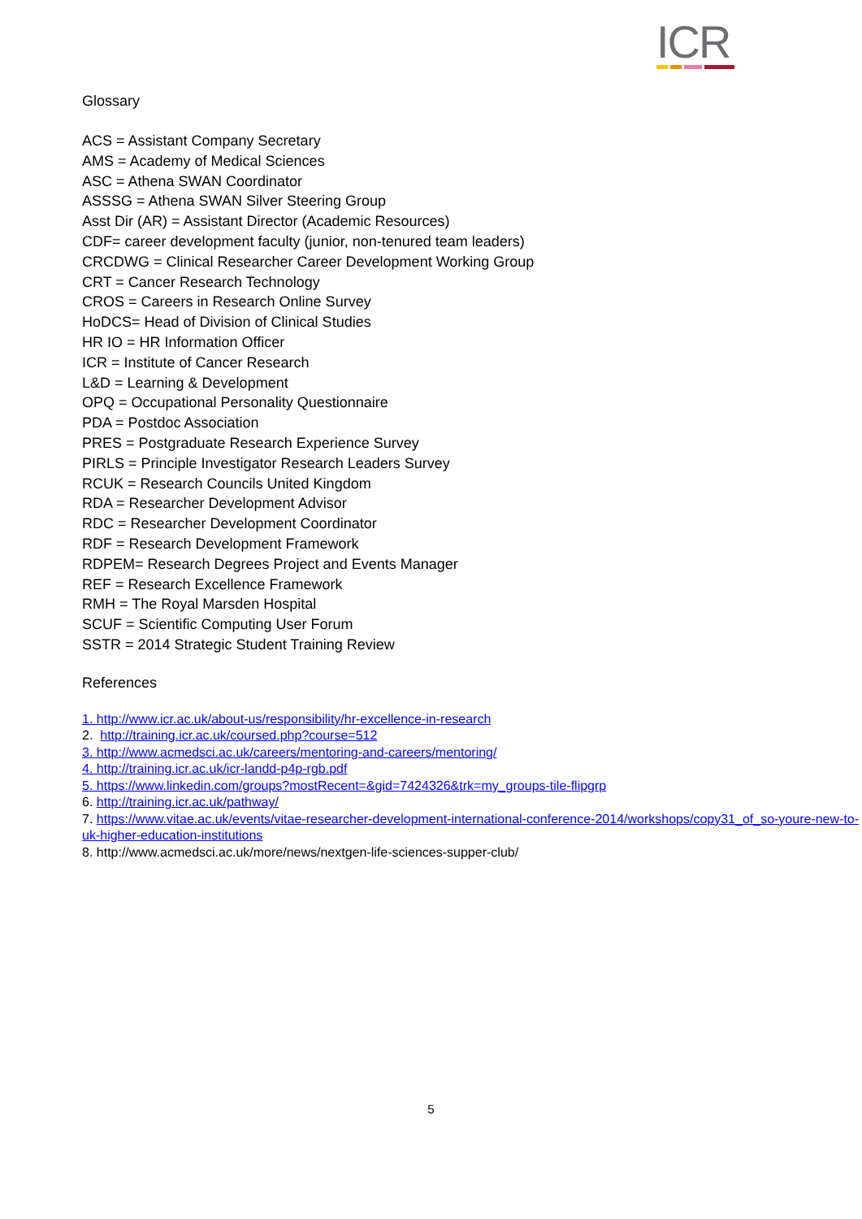ICR
Glossary
ACS = Assistant Company Secretary
AMS = Academy of Medical Sciences
ASC = Athena SWAN Coordinator
ASSSG = Athena SWAN Silver Steering Group
Asst Dir (AR) = Assistant Director (Academic Resources)
CDF= career development faculty (junior, non-tenured team leaders)
CRCDWG = Clinical Researcher Career Development Working Group
CRT = Cancer Research Technology
CROS = Careers in Research Online Survey
HoDCS= Head of Division of Clinical Studies
HR IO = HR Information Officer
ICR = Institute of Cancer Research
L&D = Learning & Development
OPQ = Occupational Personality Questionnaire
PDA = Postdoc Association
PRES = Postgraduate Research Experience Survey
PIRLS = Principle Investigator Research Leaders Survey
RCUK = Research Councils United Kingdom
RDA = Researcher Development Advisor
RDC = Researcher Development Coordinator
RDF = Research Development Framework
RDPEM= Research Degrees Project and Events Manager
REF = Research Excellence Framework
RMH = The Royal Marsden Hospital
SCUF = Scientific Computing User Forum
SSTR = 2014 Strategic Student Training Review
References
1. http://www.icr.ac.uk/about-us/responsibility/hr-excellence-in-research
2. http://training.icr.ac.uk/coursed.php?course=512
3. http://www.acmedsci.ac.uk/careers/mentoring-and-careers/mentoring/
4. http://training.icr.ac.uk/icr-landd-p4p-rgb.pdf
5. https://www.linkedin.com/groups?mostRecent=&gid=7424326&trk=my_groups-tile-flipgrp
6. http://training.icr.ac.uk/pathway/
7. https://www.vitae.ac.uk/events/vitae-researcher-development-international-conference-2014/workshops/copy31_of_so-youre-new-to-uk-higher-education-institutions
8. http://www.acmedsci.ac.uk/more/news/nextgen-life-sciences-supper-club/
5